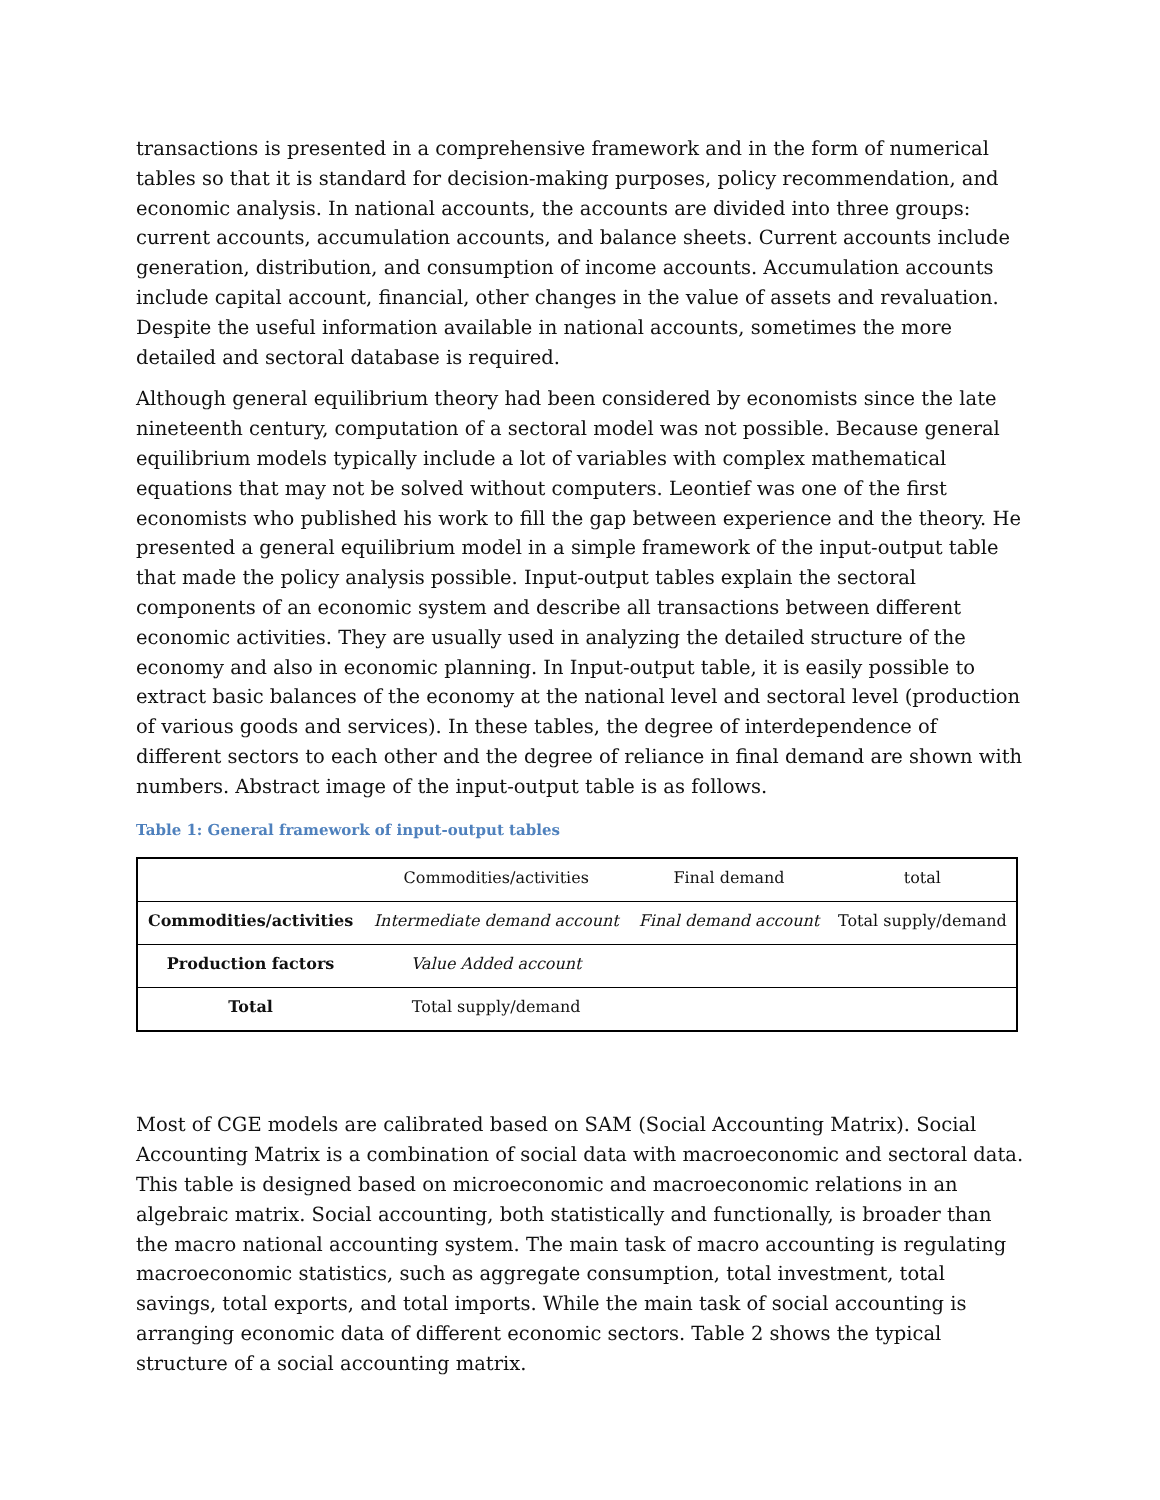transactions is presented in a comprehensive framework and in the form of numerical tables so that it is standard for decision-making purposes, policy recommendation, and economic analysis. In national accounts, the accounts are divided into three groups: current accounts, accumulation accounts, and balance sheets. Current accounts include generation, distribution, and consumption of income accounts. Accumulation accounts include capital account, financial, other changes in the value of assets and revaluation. Despite the useful information available in national accounts, sometimes the more detailed and sectoral database is required.
Although general equilibrium theory had been considered by economists since the late nineteenth century, computation of a sectoral model was not possible. Because general equilibrium models typically include a lot of variables with complex mathematical equations that may not be solved without computers. Leontief was one of the first economists who published his work to fill the gap between experience and the theory. He presented a general equilibrium model in a simple framework of the input-output table that made the policy analysis possible. Input-output tables explain the sectoral components of an economic system and describe all transactions between different economic activities. They are usually used in analyzing the detailed structure of the economy and also in economic planning. In Input-output table, it is easily possible to extract basic balances of the economy at the national level and sectoral level (production of various goods and services). In these tables, the degree of interdependence of different sectors to each other and the degree of reliance in final demand are shown with numbers. Abstract image of the input-output table is as follows.
Table 1: General framework of input-output tables
| | Commodities/activities | Final demand | total |
| Commodities/activities | Intermediate demand account | Final demand account | Total supply/demand |
| Production factors | Value Added account | | |
| Total | Total supply/demand | | |
Most of CGE models are calibrated based on SAM (Social Accounting Matrix). Social Accounting Matrix is a combination of social data with macroeconomic and sectoral data. This table is designed based on microeconomic and macroeconomic relations in an algebraic matrix. Social accounting, both statistically and functionally, is broader than the macro national accounting system. The main task of macro accounting is regulating macroeconomic statistics, such as aggregate consumption, total investment, total savings, total exports, and total imports. While the main task of social accounting is arranging economic data of different economic sectors. Table 2 shows the typical structure of a social accounting matrix.